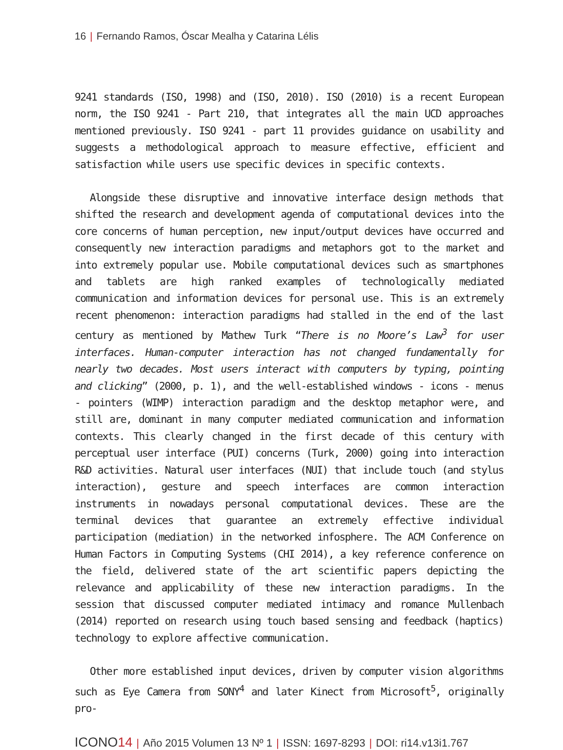16 | Fernando Ramos, Óscar Mealha y Catarina Lélis
9241 standards (ISO, 1998) and (ISO, 2010). ISO (2010) is a recent European norm, the ISO 9241 - Part 210, that integrates all the main UCD approaches mentioned previously. ISO 9241 - part 11 provides guidance on usability and suggests a methodological approach to measure effective, efficient and satisfaction while users use specific devices in specific contexts.
Alongside these disruptive and innovative interface design methods that shifted the research and development agenda of computational devices into the core concerns of human perception, new input/output devices have occurred and consequently new interaction paradigms and metaphors got to the market and into extremely popular use. Mobile computational devices such as smartphones and tablets are high ranked examples of technologically mediated communication and information devices for personal use. This is an extremely recent phenomenon: interaction paradigms had stalled in the end of the last century as mentioned by Mathew Turk “There is no Moore’s Law<sup>3</sup> for user interfaces. Human-computer interaction has not changed fundamentally for nearly two decades. Most users interact with computers by typing, pointing and clicking” (2000, p. 1), and the well-established windows - icons - menus - pointers (WIMP) interaction paradigm and the desktop metaphor were, and still are, dominant in many computer mediated communication and information contexts. This clearly changed in the first decade of this century with perceptual user interface (PUI) concerns (Turk, 2000) going into interaction R&D activities. Natural user interfaces (NUI) that include touch (and stylus interaction), gesture and speech interfaces are common interaction instruments in nowadays personal computational devices. These are the terminal devices that guarantee an extremely effective individual participation (mediation) in the networked infosphere. The ACM Conference on Human Factors in Computing Systems (CHI 2014), a key reference conference on the field, delivered state of the art scientific papers depicting the relevance and applicability of these new interaction paradigms. In the session that discussed computer mediated intimacy and romance Mullenbach (2014) reported on research using touch based sensing and feedback (haptics) technology to explore affective communication.
Other more established input devices, driven by computer vision algorithms such as Eye Camera from SONY<sup>4</sup> and later Kinect from Microsoft<sup>5</sup>, originally pro-
ICONO14 | Año 2015 Volumen 13 Nº 1 | ISSN: 1697-8293 | DOI: ri14.v13i1.767